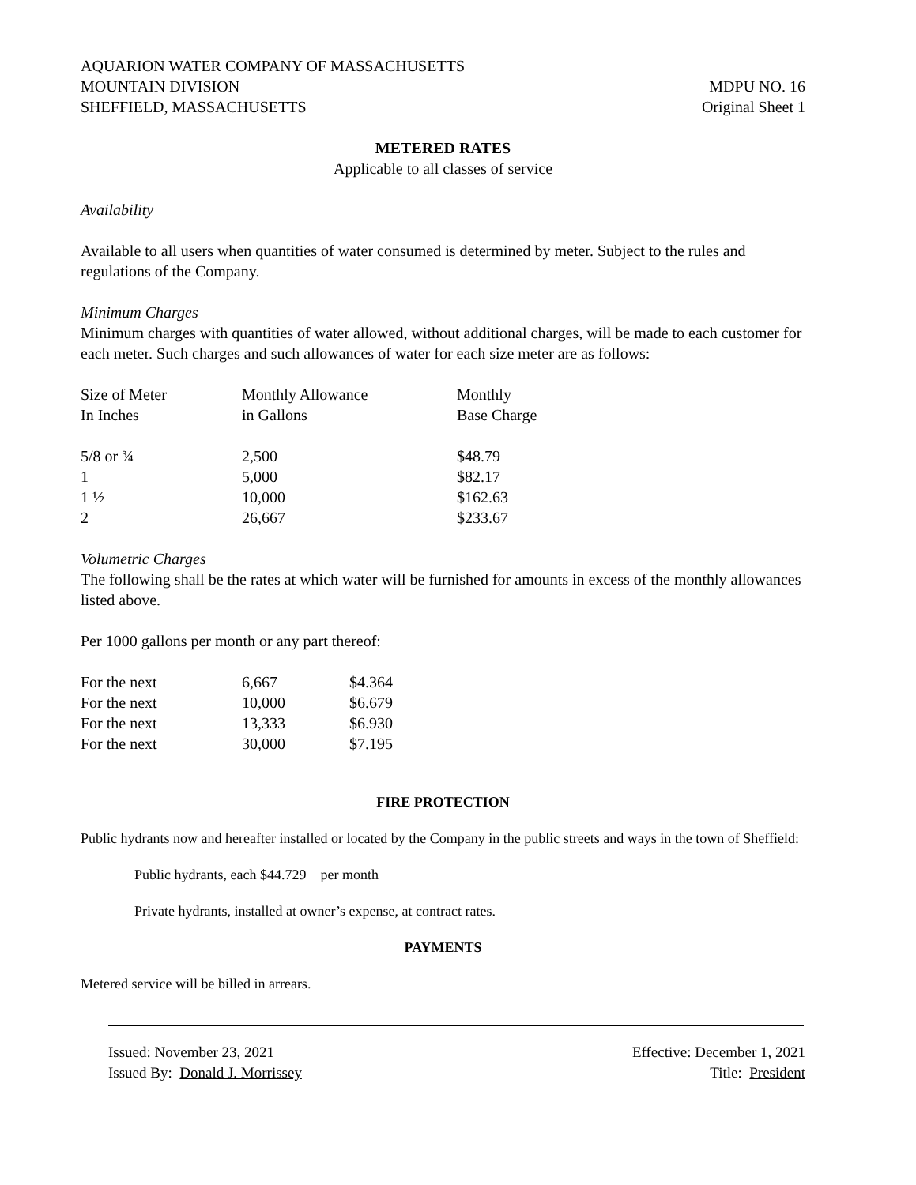AQUARION WATER COMPANY OF MASSACHUSETTS
MOUNTAIN DIVISION
SHEFFIELD, MASSACHUSETTS
MDPU NO. 16
Original Sheet 1
METERED RATES
Applicable to all classes of service
Availability
Available to all users when quantities of water consumed is determined by meter. Subject to the rules and regulations of the Company.
Minimum Charges
Minimum charges with quantities of water allowed, without additional charges, will be made to each customer for each meter. Such charges and such allowances of water for each size meter are as follows:
| Size of Meter In Inches | Monthly Allowance in Gallons | Monthly Base Charge |
| 5/8 or ¾ | 2,500 | $48.79 |
| 1 | 5,000 | $82.17 |
| 1 ½ | 10,000 | $162.63 |
| 2 | 26,667 | $233.67 |
Volumetric Charges
The following shall be the rates at which water will be furnished for amounts in excess of the monthly allowances listed above.
Per 1000 gallons per month or any part thereof:
| For the next | 6,667 | $4.364 |
| For the next | 10,000 | $6.679 |
| For the next | 13,333 | $6.930 |
| For the next | 30,000 | $7.195 |
FIRE PROTECTION
Public hydrants now and hereafter installed or located by the Company in the public streets and ways in the town of Sheffield:
Public hydrants, each $44.729 per month
Private hydrants, installed at owner’s expense, at contract rates.
PAYMENTS
Metered service will be billed in arrears.
Issued: November 23, 2021
Issued By: Donald J. Morrissey
Effective: December 1, 2021
Title: President